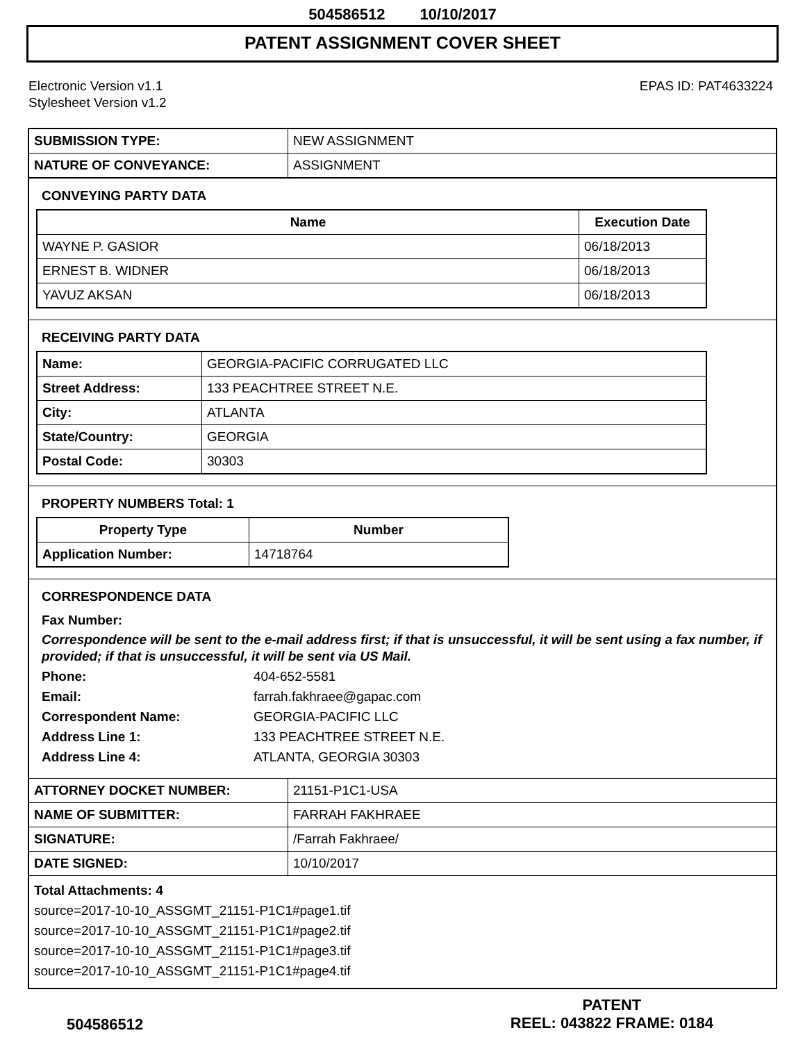504586512 10/10/2017
PATENT ASSIGNMENT COVER SHEET
Electronic Version v1.1
Stylesheet Version v1.2
EPAS ID: PAT4633224
| SUBMISSION TYPE: | NEW ASSIGNMENT |
| NATURE OF CONVEYANCE: | ASSIGNMENT |
CONVEYING PARTY DATA
| Name | Execution Date |
| --- | --- |
| WAYNE P. GASIOR | 06/18/2013 |
| ERNEST B. WIDNER | 06/18/2013 |
| YAVUZ AKSAN | 06/18/2013 |
RECEIVING PARTY DATA
| Name: | GEORGIA-PACIFIC CORRUGATED LLC |
| Street Address: | 133 PEACHTREE STREET N.E. |
| City: | ATLANTA |
| State/Country: | GEORGIA |
| Postal Code: | 30303 |
PROPERTY NUMBERS Total: 1
| Property Type | Number |
| --- | --- |
| Application Number: | 14718764 |
CORRESPONDENCE DATA
Fax Number:
Correspondence will be sent to the e-mail address first; if that is unsuccessful, it will be sent using a fax number, if provided; if that is unsuccessful, it will be sent via US Mail.
Phone: 404-652-5581
Email: farrah.fakhraee@gapac.com
Correspondent Name: GEORGIA-PACIFIC LLC
Address Line 1: 133 PEACHTREE STREET N.E.
Address Line 4: ATLANTA, GEORGIA 30303
| ATTORNEY DOCKET NUMBER: | 21151-P1C1-USA |
| NAME OF SUBMITTER: | FARRAH FAKHRAEE |
| SIGNATURE: | /Farrah Fakhraee/ |
| DATE SIGNED: | 10/10/2017 |
Total Attachments: 4
source=2017-10-10_ASSGMT_21151-P1C1#page1.tif
source=2017-10-10_ASSGMT_21151-P1C1#page2.tif
source=2017-10-10_ASSGMT_21151-P1C1#page3.tif
source=2017-10-10_ASSGMT_21151-P1C1#page4.tif
504586512
PATENT
REEL: 043822 FRAME: 0184